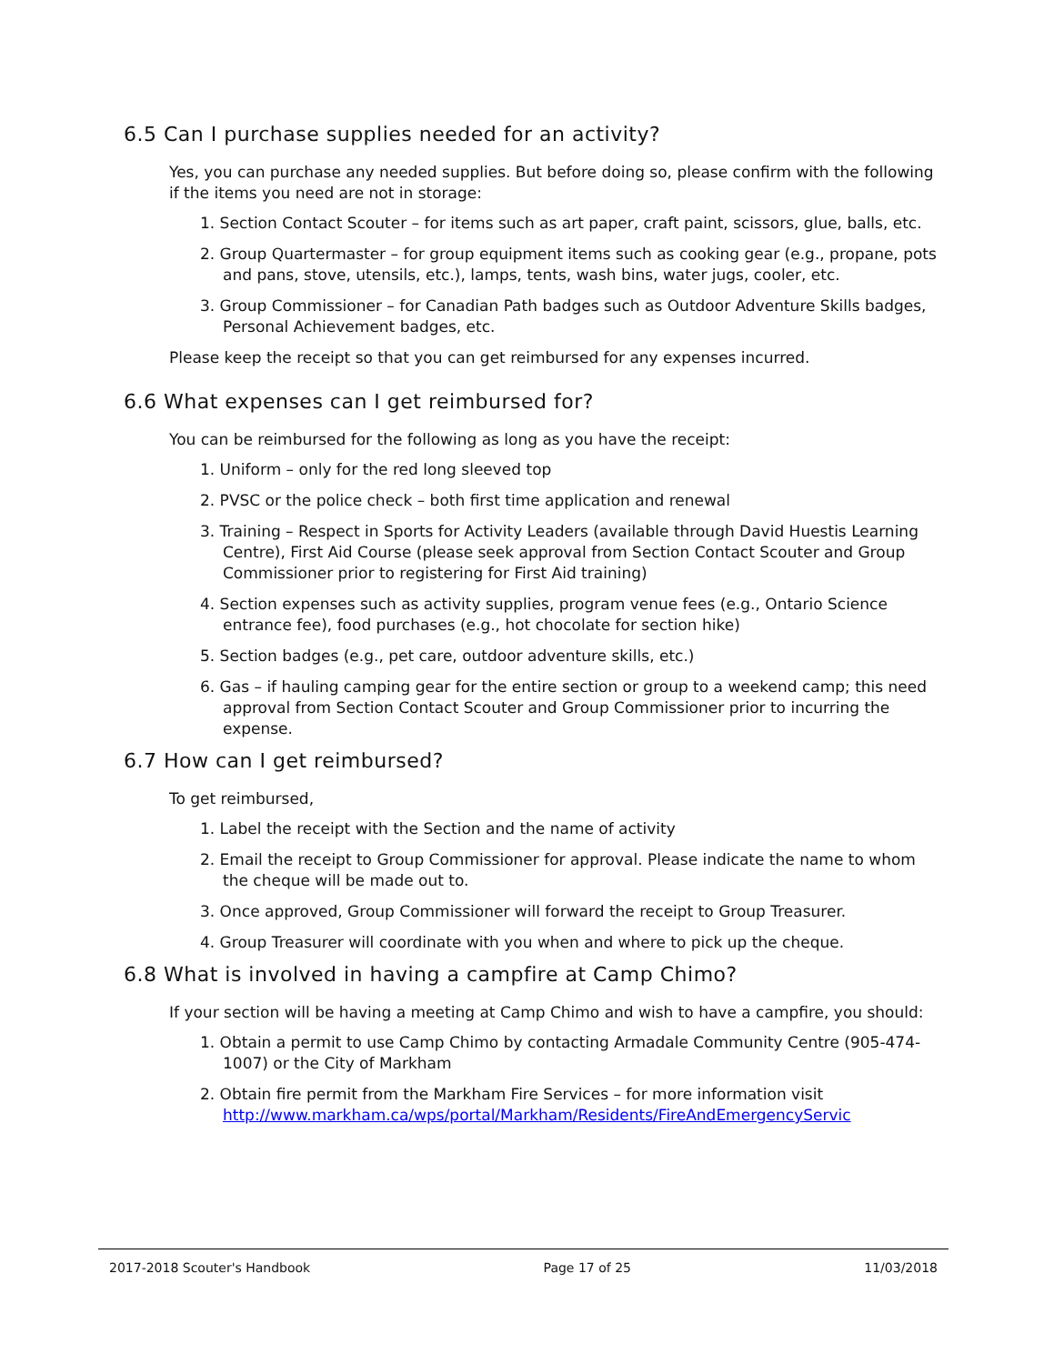6.5 Can I purchase supplies needed for an activity?
Yes, you can purchase any needed supplies. But before doing so, please confirm with the following if the items you need are not in storage:
1. Section Contact Scouter – for items such as art paper, craft paint, scissors, glue, balls, etc.
2. Group Quartermaster – for group equipment items such as cooking gear (e.g., propane, pots and pans, stove, utensils, etc.), lamps, tents, wash bins, water jugs, cooler, etc.
3. Group Commissioner – for Canadian Path badges such as Outdoor Adventure Skills badges, Personal Achievement badges, etc.
Please keep the receipt so that you can get reimbursed for any expenses incurred.
6.6 What expenses can I get reimbursed for?
You can be reimbursed for the following as long as you have the receipt:
1. Uniform – only for the red long sleeved top
2. PVSC or the police check – both first time application and renewal
3. Training – Respect in Sports for Activity Leaders (available through David Huestis Learning Centre), First Aid Course (please seek approval from Section Contact Scouter and Group Commissioner prior to registering for First Aid training)
4. Section expenses such as activity supplies, program venue fees (e.g., Ontario Science entrance fee), food purchases (e.g., hot chocolate for section hike)
5. Section badges (e.g., pet care, outdoor adventure skills, etc.)
6. Gas – if hauling camping gear for the entire section or group to a weekend camp; this need approval from Section Contact Scouter and Group Commissioner prior to incurring the expense.
6.7 How can I get reimbursed?
To get reimbursed,
1. Label the receipt with the Section and the name of activity
2. Email the receipt to Group Commissioner for approval. Please indicate the name to whom the cheque will be made out to.
3. Once approved, Group Commissioner will forward the receipt to Group Treasurer.
4. Group Treasurer will coordinate with you when and where to pick up the cheque.
6.8 What is involved in having a campfire at Camp Chimo?
If your section will be having a meeting at Camp Chimo and wish to have a campfire, you should:
1. Obtain a permit to use Camp Chimo by contacting Armadale Community Centre (905-474-1007) or the City of Markham
2. Obtain fire permit from the Markham Fire Services – for more information visit http://www.markham.ca/wps/portal/Markham/Residents/FireAndEmergencyServic
2017-2018 Scouter's Handbook Page 17 of 25 11/03/2018